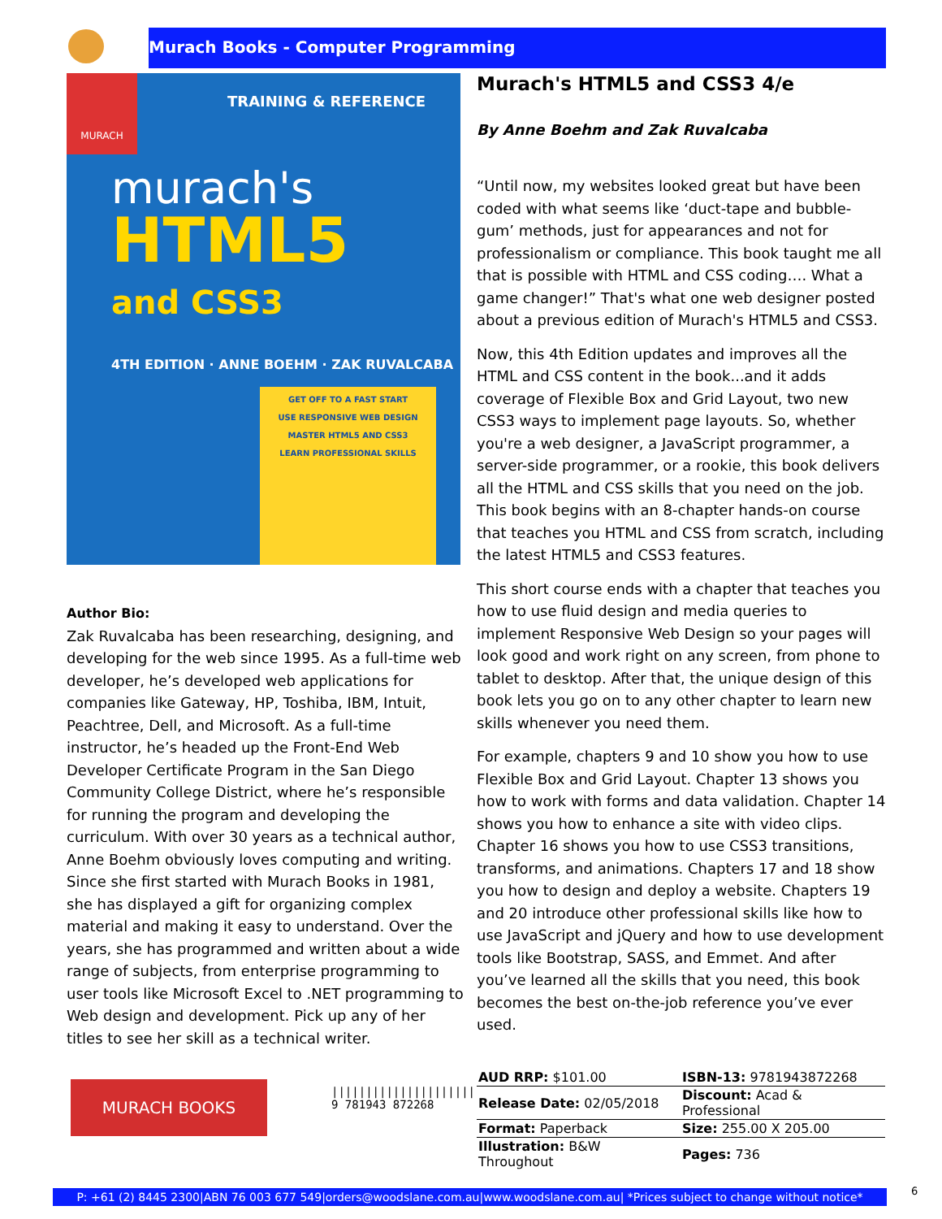Murach Books - Computer Programming
MURACH
TRAINING & REFERENCE
murach's
HTML5
and CSS3
4TH EDITION · ANNE BOEHM · ZAK RUVALCABA
GET OFF TO A FAST START
USE RESPONSIVE WEB DESIGN
MASTER HTML5 AND CSS3
LEARN PROFESSIONAL SKILLS
Author Bio:
Zak Ruvalcaba has been researching, designing, and developing for the web since 1995. As a full-time web developer, he’s developed web applications for companies like Gateway, HP, Toshiba, IBM, Intuit, Peachtree, Dell, and Microsoft. As a full-time instructor, he’s headed up the Front-End Web Developer Certificate Program in the San Diego Community College District, where he’s responsible for running the program and developing the curriculum. With over 30 years as a technical author, Anne Boehm obviously loves computing and writing. Since she first started with Murach Books in 1981, she has displayed a gift for organizing complex material and making it easy to understand. Over the years, she has programmed and written about a wide range of subjects, from enterprise programming to user tools like Microsoft Excel to .NET programming to Web design and development. Pick up any of her titles to see her skill as a technical writer.
Murach's HTML5 and CSS3 4/e
By Anne Boehm and Zak Ruvalcaba
“Until now, my websites looked great but have been coded with what seems like ‘duct-tape and bubble-gum’ methods, just for appearances and not for professionalism or compliance. This book taught me all that is possible with HTML and CSS coding…. What a game changer!” That's what one web designer posted about a previous edition of Murach's HTML5 and CSS3.
Now, this 4th Edition updates and improves all the HTML and CSS content in the book...and it adds coverage of Flexible Box and Grid Layout, two new CSS3 ways to implement page layouts. So, whether you're a web designer, a JavaScript programmer, a server-side programmer, or a rookie, this book delivers all the HTML and CSS skills that you need on the job. This book begins with an 8-chapter hands-on course that teaches you HTML and CSS from scratch, including the latest HTML5 and CSS3 features.
This short course ends with a chapter that teaches you how to use fluid design and media queries to implement Responsive Web Design so your pages will look good and work right on any screen, from phone to tablet to desktop. After that, the unique design of this book lets you go on to any other chapter to learn new skills whenever you need them.
For example, chapters 9 and 10 show you how to use Flexible Box and Grid Layout. Chapter 13 shows you how to work with forms and data validation. Chapter 14 shows you how to enhance a site with video clips. Chapter 16 shows you how to use CSS3 transitions, transforms, and animations. Chapters 17 and 18 show you how to design and deploy a website. Chapters 19 and 20 introduce other professional skills like how to use JavaScript and jQuery and how to use development tools like Bootstrap, SASS, and Emmet. And after you’ve learned all the skills that you need, this book becomes the best on-the-job reference you’ve ever used.
MURACH BOOKS
|||||||||||||||||||||
9 781943 872268
| AUD RRP: $101.00 | ISBN-13: 9781943872268 |
| Release Date: 02/05/2018 | Discount: Acad & Professional |
| Format: Paperback | Size: 255.00 X 205.00 |
| Illustration: B&W Throughout | Pages: 736 |
P: +61 (2) 8445 2300|ABN 76 003 677 549|orders@woodslane.com.au|www.woodslane.com.au| *Prices subject to change without notice*
6